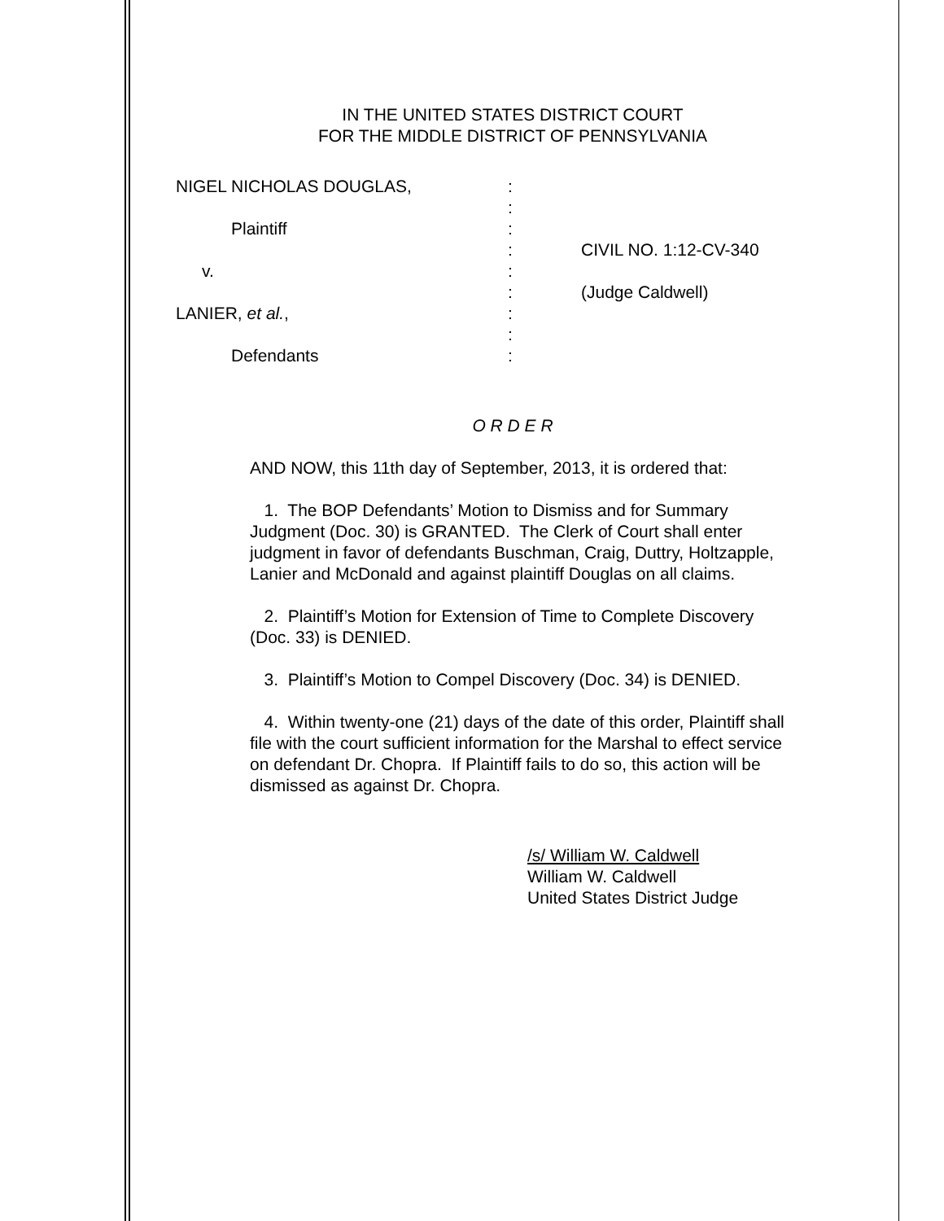IN THE UNITED STATES DISTRICT COURT
FOR THE MIDDLE DISTRICT OF PENNSYLVANIA
NIGEL NICHOLAS DOUGLAS,
Plaintiff
v.
LANIER, et al.,
Defendants
:
:
:
:
:
:
:
:
:
CIVIL NO. 1:12-CV-340
(Judge Caldwell)
O R D E R
AND NOW, this 11th day of September, 2013, it is ordered that:
1. The BOP Defendants’ Motion to Dismiss and for Summary Judgment (Doc. 30) is GRANTED. The Clerk of Court shall enter judgment in favor of defendants Buschman, Craig, Duttry, Holtzapple, Lanier and McDonald and against plaintiff Douglas on all claims.
2. Plaintiff’s Motion for Extension of Time to Complete Discovery (Doc. 33) is DENIED.
3. Plaintiff’s Motion to Compel Discovery (Doc. 34) is DENIED.
4. Within twenty-one (21) days of the date of this order, Plaintiff shall file with the court sufficient information for the Marshal to effect service on defendant Dr. Chopra. If Plaintiff fails to do so, this action will be dismissed as against Dr. Chopra.
/s/ William W. Caldwell
William W. Caldwell
United States District Judge